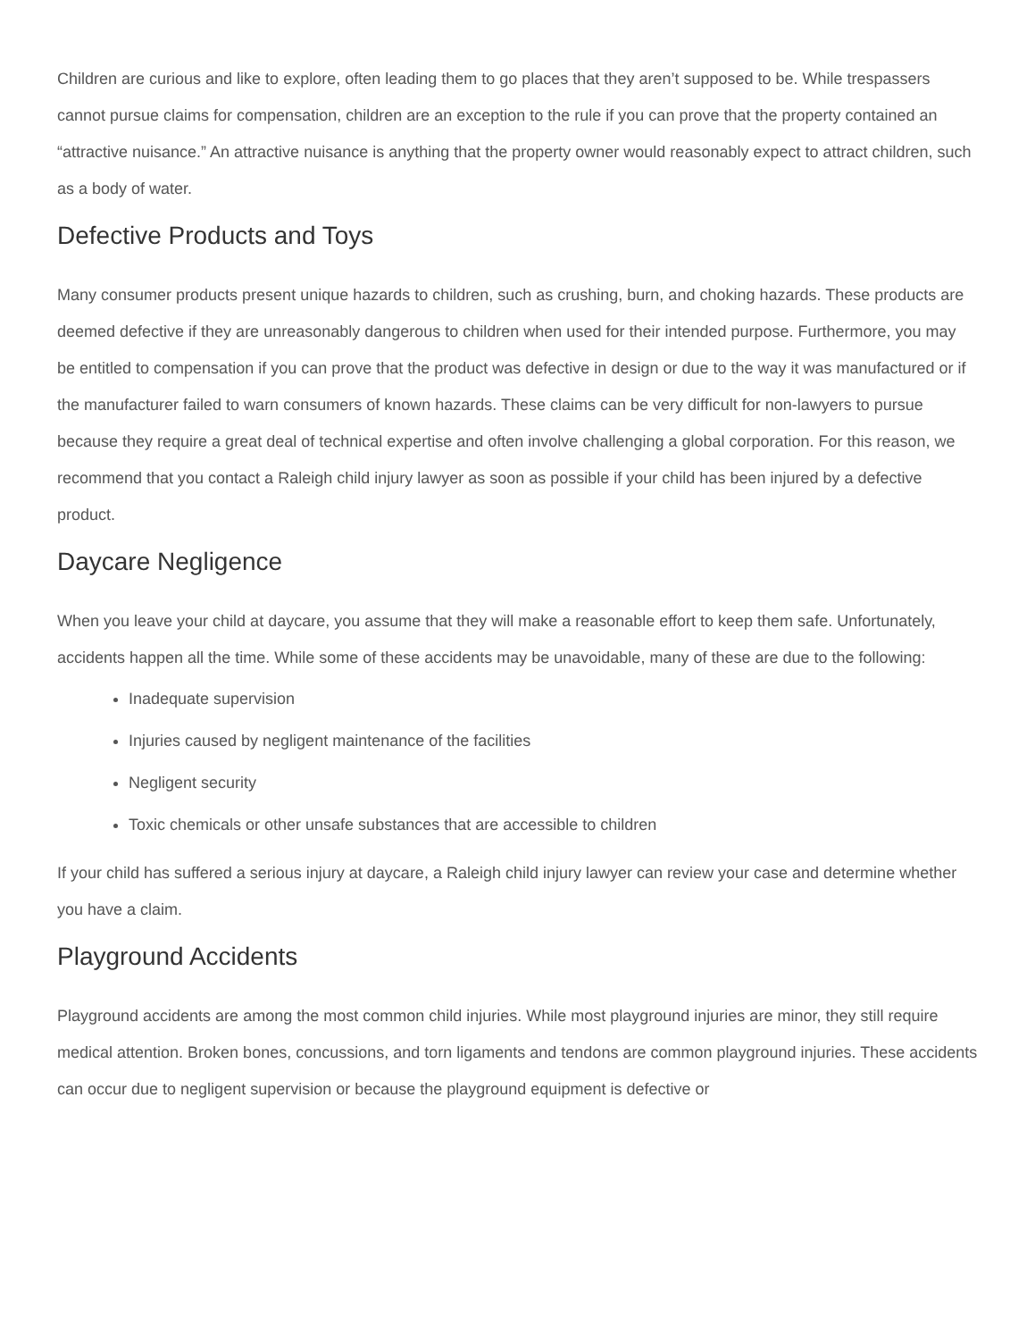Children are curious and like to explore, often leading them to go places that they aren’t supposed to be. While trespassers cannot pursue claims for compensation, children are an exception to the rule if you can prove that the property contained an “attractive nuisance.” An attractive nuisance is anything that the property owner would reasonably expect to attract children, such as a body of water.
Defective Products and Toys
Many consumer products present unique hazards to children, such as crushing, burn, and choking hazards. These products are deemed defective if they are unreasonably dangerous to children when used for their intended purpose. Furthermore, you may be entitled to compensation if you can prove that the product was defective in design or due to the way it was manufactured or if the manufacturer failed to warn consumers of known hazards. These claims can be very difficult for non-lawyers to pursue because they require a great deal of technical expertise and often involve challenging a global corporation. For this reason, we recommend that you contact a Raleigh child injury lawyer as soon as possible if your child has been injured by a defective product.
Daycare Negligence
When you leave your child at daycare, you assume that they will make a reasonable effort to keep them safe. Unfortunately, accidents happen all the time. While some of these accidents may be unavoidable, many of these are due to the following:
Inadequate supervision
Injuries caused by negligent maintenance of the facilities
Negligent security
Toxic chemicals or other unsafe substances that are accessible to children
If your child has suffered a serious injury at daycare, a Raleigh child injury lawyer can review your case and determine whether you have a claim.
Playground Accidents
Playground accidents are among the most common child injuries. While most playground injuries are minor, they still require medical attention. Broken bones, concussions, and torn ligaments and tendons are common playground injuries. These accidents can occur due to negligent supervision or because the playground equipment is defective or